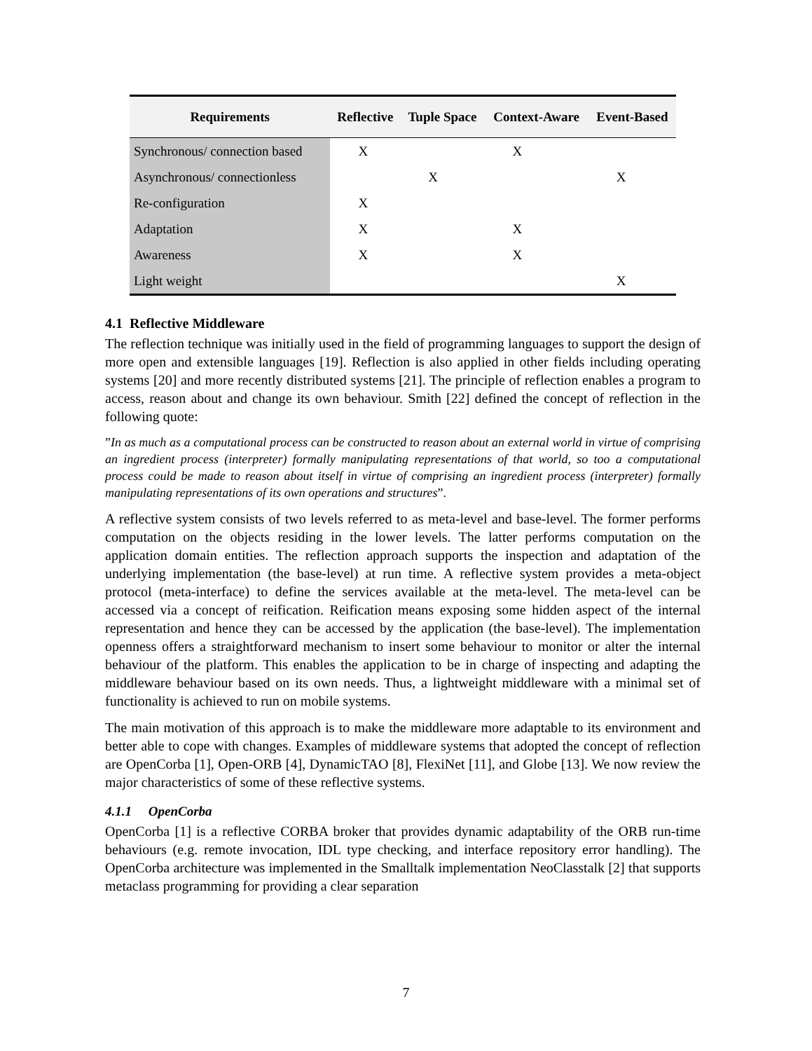| Requirements | Reflective | Tuple Space | Context-Aware | Event-Based |
| --- | --- | --- | --- | --- |
| Synchronous/ connection based | X | | X | |
| Asynchronous/ connectionless | | X | | X |
| Re-configuration | X | | | |
| Adaptation | X | | X | |
| Awareness | X | | X | |
| Light weight | | | | X |
4.1 Reflective Middleware
The reflection technique was initially used in the field of programming languages to support the design of more open and extensible languages [19]. Reflection is also applied in other fields including operating systems [20] and more recently distributed systems [21]. The principle of reflection enables a program to access, reason about and change its own behaviour. Smith [22] defined the concept of reflection in the following quote:
”In as much as a computational process can be constructed to reason about an external world in virtue of comprising an ingredient process (interpreter) formally manipulating representations of that world, so too a computational process could be made to reason about itself in virtue of comprising an ingredient process (interpreter) formally manipulating representations of its own operations and structures”.
A reflective system consists of two levels referred to as meta-level and base-level. The former performs computation on the objects residing in the lower levels. The latter performs computation on the application domain entities. The reflection approach supports the inspection and adaptation of the underlying implementation (the base-level) at run time. A reflective system provides a meta-object protocol (meta-interface) to define the services available at the meta-level. The meta-level can be accessed via a concept of reification. Reification means exposing some hidden aspect of the internal representation and hence they can be accessed by the application (the base-level). The implementation openness offers a straightforward mechanism to insert some behaviour to monitor or alter the internal behaviour of the platform. This enables the application to be in charge of inspecting and adapting the middleware behaviour based on its own needs. Thus, a lightweight middleware with a minimal set of functionality is achieved to run on mobile systems.
The main motivation of this approach is to make the middleware more adaptable to its environment and better able to cope with changes. Examples of middleware systems that adopted the concept of reflection are OpenCorba [1], Open-ORB [4], DynamicTAO [8], FlexiNet [11], and Globe [13]. We now review the major characteristics of some of these reflective systems.
4.1.1 OpenCorba
OpenCorba [1] is a reflective CORBA broker that provides dynamic adaptability of the ORB run-time behaviours (e.g. remote invocation, IDL type checking, and interface repository error handling). The OpenCorba architecture was implemented in the Smalltalk implementation NeoClasstalk [2] that supports metaclass programming for providing a clear separation
7